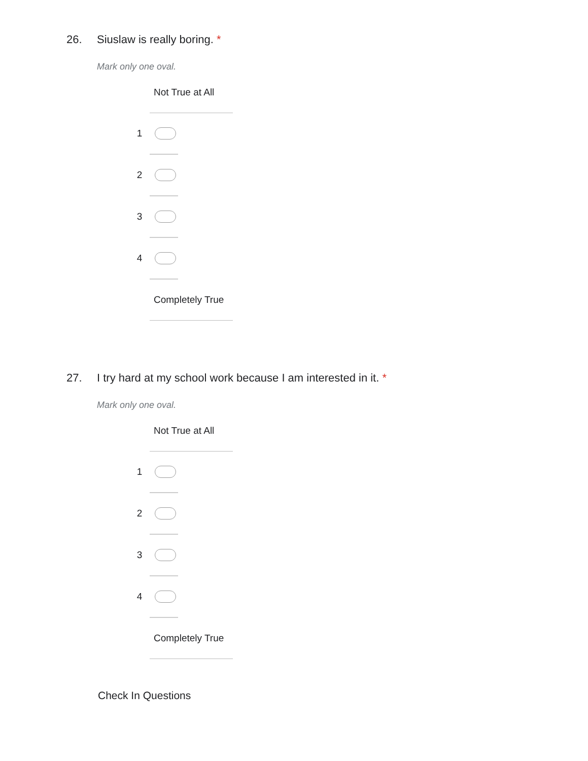26. Siuslaw is really boring. *
Mark only one oval.
| | Not True at All | |
| 1 | | |
| 2 | | |
| 3 | | |
| 4 | | |
| | Completely True | |
27. I try hard at my school work because I am interested in it. *
Mark only one oval.
| | Not True at All | |
| 1 | | |
| 2 | | |
| 3 | | |
| 4 | | |
| | Completely True | |
Check In Questions